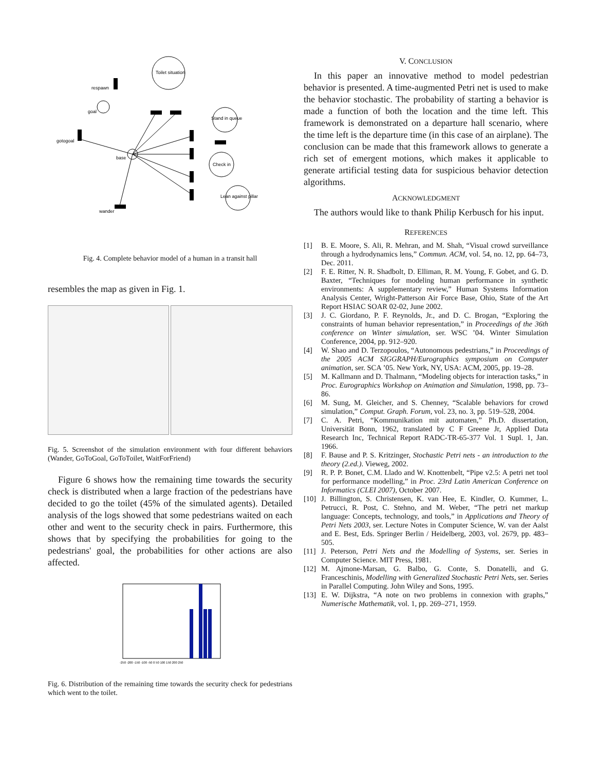Toilet situation
respawn
goal
gotogoal
base
Stand in queue
Check in
Lean against pillar
wander
Fig. 4. Complete behavior model of a human in a transit hall
resembles the map as given in Fig. 1.
Fig. 5. Screenshot of the simulation environment with four different behaviors (Wander, GoToGoal, GoToToilet, WaitForFriend)
Figure 6 shows how the remaining time towards the security check is distributed when a large fraction of the pedestrians have decided to go the toilet (45% of the simulated agents). Detailed analysis of the logs showed that some pedestrians waited on each other and went to the security check in pairs. Furthermore, this shows that by specifying the probabilities for going to the pedestrians' goal, the probabilities for other actions are also affected.
-250 -200 -150 -100 -50 0 50 100 150 200 250
Fig. 6. Distribution of the remaining time towards the security check for pedestrians which went to the toilet.
V. CONCLUSION
In this paper an innovative method to model pedestrian behavior is presented. A time-augmented Petri net is used to make the behavior stochastic. The probability of starting a behavior is made a function of both the location and the time left. This framework is demonstrated on a departure hall scenario, where the time left is the departure time (in this case of an airplane). The conclusion can be made that this framework allows to generate a rich set of emergent motions, which makes it applicable to generate artificial testing data for suspicious behavior detection algorithms.
ACKNOWLEDGMENT
The authors would like to thank Philip Kerbusch for his input.
REFERENCES
[1] B. E. Moore, S. Ali, R. Mehran, and M. Shah, “Visual crowd surveillance through a hydrodynamics lens,” Commun. ACM, vol. 54, no. 12, pp. 64–73, Dec. 2011.
[2] F. E. Ritter, N. R. Shadbolt, D. Elliman, R. M. Young, F. Gobet, and G. D. Baxter, “Techniques for modeling human performance in synthetic environments: A supplementary review,” Human Systems Information Analysis Center, Wright-Patterson Air Force Base, Ohio, State of the Art Report HSIAC SOAR 02-02, June 2002.
[3] J. C. Giordano, P. F. Reynolds, Jr., and D. C. Brogan, “Exploring the constraints of human behavior representation,” in Proceedings of the 36th conference on Winter simulation, ser. WSC ’04. Winter Simulation Conference, 2004, pp. 912–920.
[4] W. Shao and D. Terzopoulos, “Autonomous pedestrians,” in Proceedings of the 2005 ACM SIGGRAPH/Eurographics symposium on Computer animation, ser. SCA ’05. New York, NY, USA: ACM, 2005, pp. 19–28.
[5] M. Kallmann and D. Thalmann, “Modeling objects for interaction tasks,” in Proc. Eurographics Workshop on Animation and Simulation, 1998, pp. 73–86.
[6] M. Sung, M. Gleicher, and S. Chenney, “Scalable behaviors for crowd simulation,” Comput. Graph. Forum, vol. 23, no. 3, pp. 519–528, 2004.
[7] C. A. Petri, “Kommunikation mit automaten,” Ph.D. dissertation, Universität Bonn, 1962, translated by C F Greene Jr, Applied Data Research Inc, Technical Report RADC-TR-65-377 Vol. 1 Supl. 1, Jan. 1966.
[8] F. Bause and P. S. Kritzinger, Stochastic Petri nets - an introduction to the theory (2.ed.). Vieweg, 2002.
[9] R. P. P. Bonet, C.M. Llado and W. Knottenbelt, “Pipe v2.5: A petri net tool for performance modelling,” in Proc. 23rd Latin American Conference on Informatics (CLEI 2007), October 2007.
[10] J. Billington, S. Christensen, K. van Hee, E. Kindler, O. Kummer, L. Petrucci, R. Post, C. Stehno, and M. Weber, “The petri net markup language: Concepts, technology, and tools,” in Applications and Theory of Petri Nets 2003, ser. Lecture Notes in Computer Science, W. van der Aalst and E. Best, Eds. Springer Berlin / Heidelberg, 2003, vol. 2679, pp. 483–505.
[11] J. Peterson, Petri Nets and the Modelling of Systems, ser. Series in Computer Science. MIT Press, 1981.
[12] M. Ajmone-Marsan, G. Balbo, G. Conte, S. Donatelli, and G. Franceschinis, Modelling with Generalized Stochastic Petri Nets, ser. Series in Parallel Computing. John Wiley and Sons, 1995.
[13] E. W. Dijkstra, “A note on two problems in connexion with graphs,” Numerische Mathematik, vol. 1, pp. 269–271, 1959.